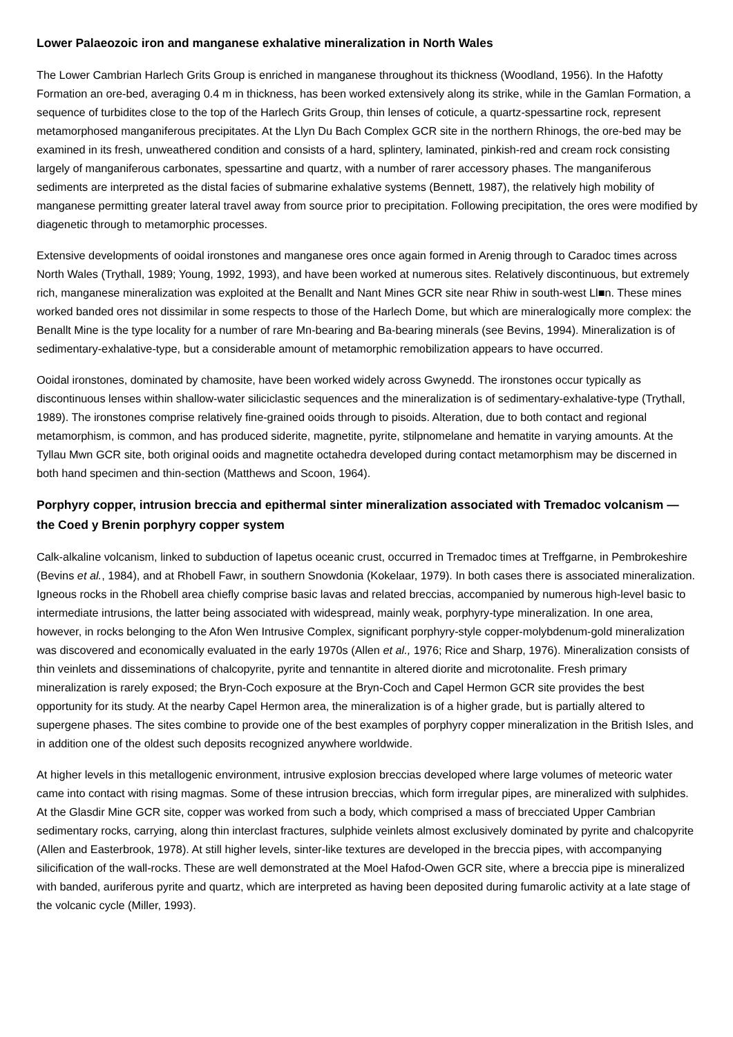Lower Palaeozoic iron and manganese exhalative mineralization in North Wales
The Lower Cambrian Harlech Grits Group is enriched in manganese throughout its thickness (Woodland, 1956). In the Hafotty Formation an ore-bed, averaging 0.4 m in thickness, has been worked extensively along its strike, while in the Gamlan Formation, a sequence of turbidites close to the top of the Harlech Grits Group, thin lenses of coticule, a quartz-spessartine rock, represent metamorphosed manganiferous precipitates. At the Llyn Du Bach Complex GCR site in the northern Rhinogs, the ore-bed may be examined in its fresh, unweathered condition and consists of a hard, splintery, laminated, pinkish-red and cream rock consisting largely of manganiferous carbonates, spessartine and quartz, with a number of rarer accessory phases. The manganiferous sediments are interpreted as the distal facies of submarine exhalative systems (Bennett, 1987), the relatively high mobility of manganese permitting greater lateral travel away from source prior to precipitation. Following precipitation, the ores were modified by diagenetic through to metamorphic processes.
Extensive developments of ooidal ironstones and manganese ores once again formed in Arenig through to Caradoc times across North Wales (Trythall, 1989; Young, 1992, 1993), and have been worked at numerous sites. Relatively discontinuous, but extremely rich, manganese mineralization was exploited at the Benallt and Nant Mines GCR site near Rhiw in south-west Ll■n. These mines worked banded ores not dissimilar in some respects to those of the Harlech Dome, but which are mineralogically more complex: the Benallt Mine is the type locality for a number of rare Mn-bearing and Ba-bearing minerals (see Bevins, 1994). Mineralization is of sedimentary-exhalative-type, but a considerable amount of metamorphic remobilization appears to have occurred.
Ooidal ironstones, dominated by chamosite, have been worked widely across Gwynedd. The ironstones occur typically as discontinuous lenses within shallow-water siliciclastic sequences and the mineralization is of sedimentary-exhalative-type (Trythall, 1989). The ironstones comprise relatively fine-grained ooids through to pisoids. Alteration, due to both contact and regional metamorphism, is common, and has produced siderite, magnetite, pyrite, stilpnomelane and hematite in varying amounts. At the Tyllau Mwn GCR site, both original ooids and magnetite octahedra developed during contact metamorphism may be discerned in both hand specimen and thin-section (Matthews and Scoon, 1964).
Porphyry copper, intrusion breccia and epithermal sinter mineralization associated with Tremadoc volcanism — the Coed y Brenin porphyry copper system
Calk-alkaline volcanism, linked to subduction of Iapetus oceanic crust, occurred in Tremadoc times at Treffgarne, in Pembrokeshire (Bevins et al., 1984), and at Rhobell Fawr, in southern Snowdonia (Kokelaar, 1979). In both cases there is associated mineralization. Igneous rocks in the Rhobell area chiefly comprise basic lavas and related breccias, accompanied by numerous high-level basic to intermediate intrusions, the latter being associated with widespread, mainly weak, porphyry-type mineralization. In one area, however, in rocks belonging to the Afon Wen Intrusive Complex, significant porphyry-style copper-molybdenum-gold mineralization was discovered and economically evaluated in the early 1970s (Allen et al., 1976; Rice and Sharp, 1976). Mineralization consists of thin veinlets and disseminations of chalcopyrite, pyrite and tennantite in altered diorite and microtonalite. Fresh primary mineralization is rarely exposed; the Bryn-Coch exposure at the Bryn-Coch and Capel Hermon GCR site provides the best opportunity for its study. At the nearby Capel Hermon area, the mineralization is of a higher grade, but is partially altered to supergene phases. The sites combine to provide one of the best examples of porphyry copper mineralization in the British Isles, and in addition one of the oldest such deposits recognized anywhere worldwide.
At higher levels in this metallogenic environment, intrusive explosion breccias developed where large volumes of meteoric water came into contact with rising magmas. Some of these intrusion breccias, which form irregular pipes, are mineralized with sulphides. At the Glasdir Mine GCR site, copper was worked from such a body, which comprised a mass of brecciated Upper Cambrian sedimentary rocks, carrying, along thin interclast fractures, sulphide veinlets almost exclusively dominated by pyrite and chalcopyrite (Allen and Easterbrook, 1978). At still higher levels, sinter-like textures are developed in the breccia pipes, with accompanying silicification of the wall-rocks. These are well demonstrated at the Moel Hafod-Owen GCR site, where a breccia pipe is mineralized with banded, auriferous pyrite and quartz, which are interpreted as having been deposited during fumarolic activity at a late stage of the volcanic cycle (Miller, 1993).